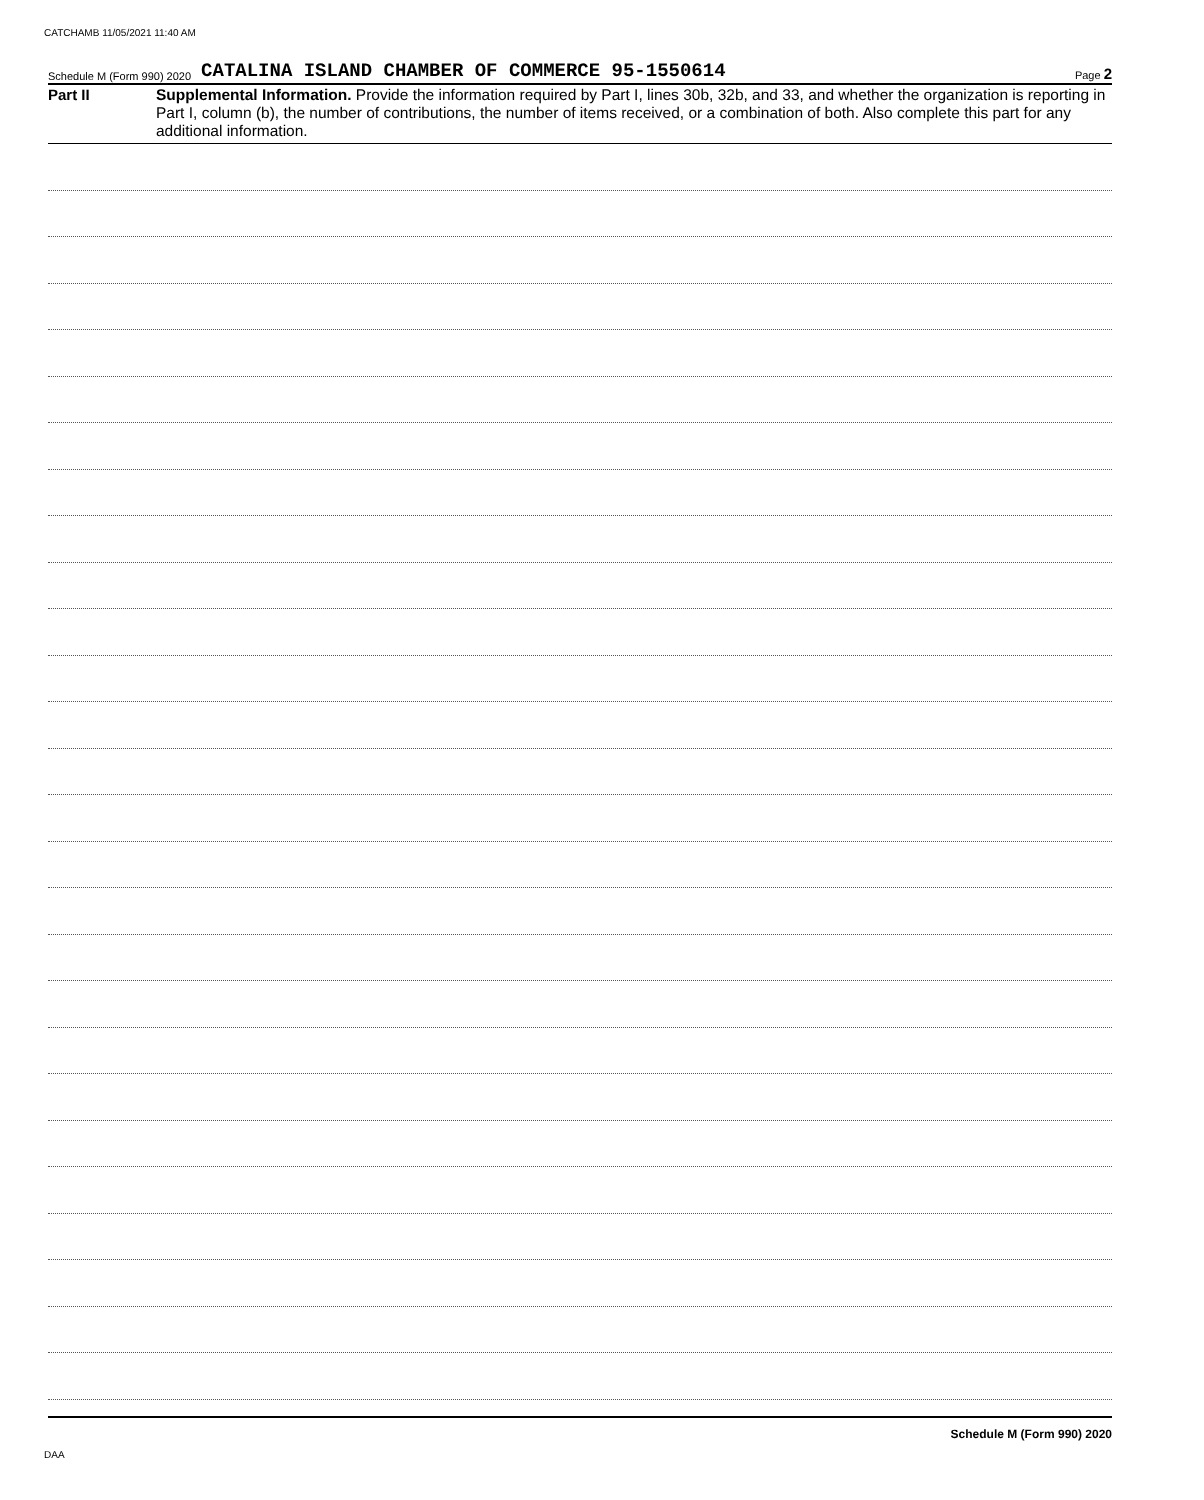CATCHAMB 11/05/2021 11:40 AM
Schedule M (Form 990) 2020 CATALINA ISLAND CHAMBER OF COMMERCE 95-1550614 Page 2
Part II
Supplemental Information. Provide the information required by Part I, lines 30b, 32b, and 33, and whether the organization is reporting in Part I, column (b), the number of contributions, the number of items received, or a combination of both. Also complete this part for any additional information.
Schedule M (Form 990) 2020
DAA